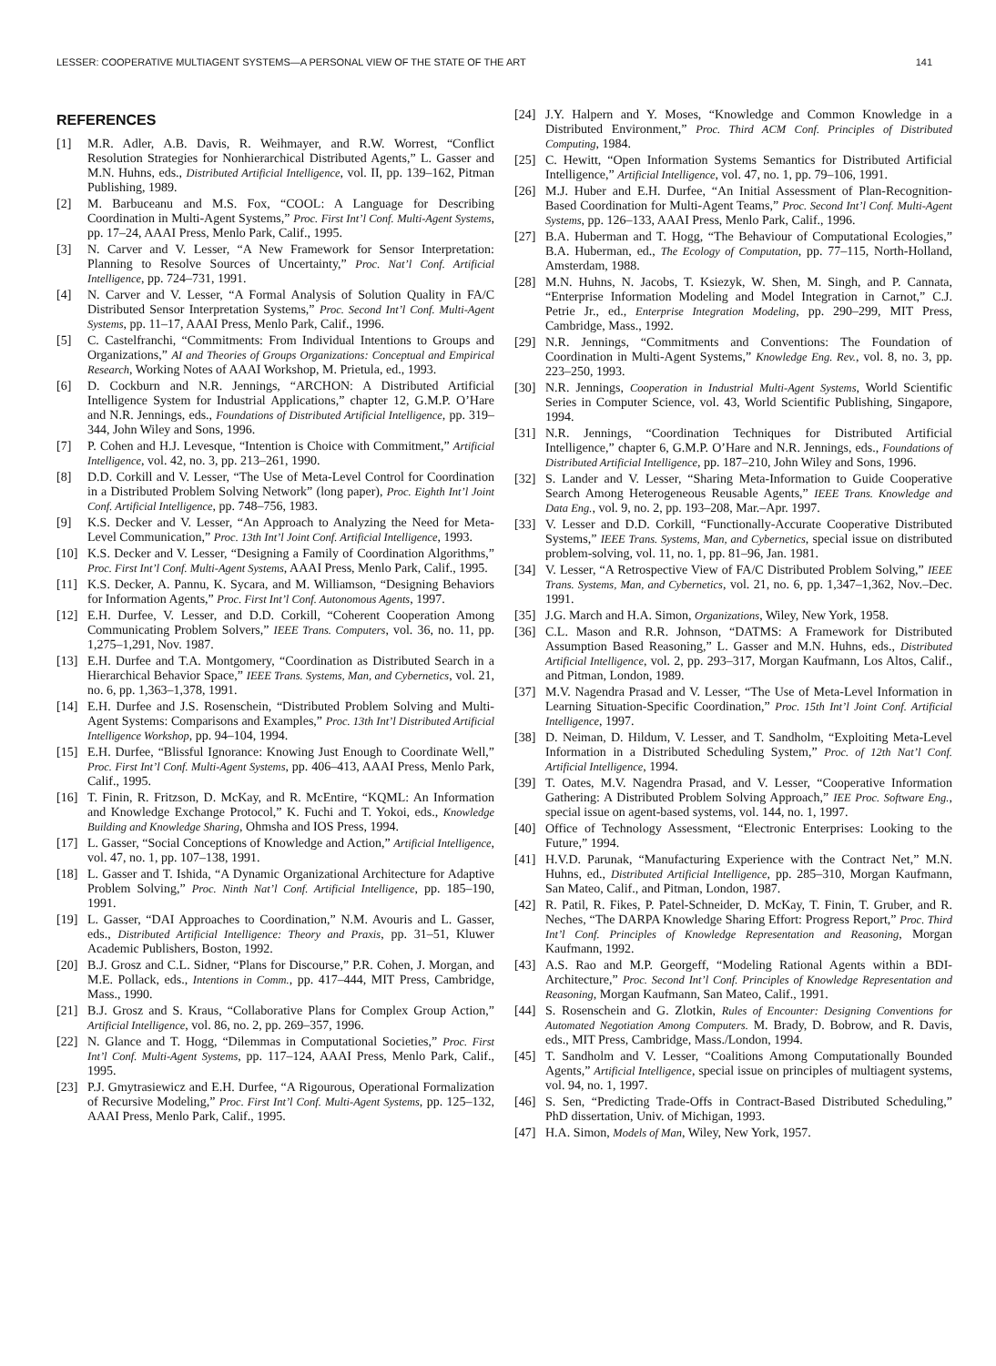LESSER: COOPERATIVE MULTIAGENT SYSTEMS—A PERSONAL VIEW OF THE STATE OF THE ART 141
REFERENCES
[1] M.R. Adler, A.B. Davis, R. Weihmayer, and R.W. Worrest, “Conflict Resolution Strategies for Nonhierarchical Distributed Agents,” L. Gasser and M.N. Huhns, eds., Distributed Artificial Intelligence, vol. II, pp. 139–162, Pitman Publishing, 1989.
[2] M. Barbuceanu and M.S. Fox, “COOL: A Language for Describing Coordination in Multi-Agent Systems,” Proc. First Int’l Conf. Multi-Agent Systems, pp. 17–24, AAAI Press, Menlo Park, Calif., 1995.
[3] N. Carver and V. Lesser, “A New Framework for Sensor Interpretation: Planning to Resolve Sources of Uncertainty,” Proc. Nat’l Conf. Artificial Intelligence, pp. 724–731, 1991.
[4] N. Carver and V. Lesser, “A Formal Analysis of Solution Quality in FA/C Distributed Sensor Interpretation Systems,” Proc. Second Int’l Conf. Multi-Agent Systems, pp. 11–17, AAAI Press, Menlo Park, Calif., 1996.
[5] C. Castelfranchi, “Commitments: From Individual Intentions to Groups and Organizations,” AI and Theories of Groups Organizations: Conceptual and Empirical Research, Working Notes of AAAI Workshop, M. Prietula, ed., 1993.
[6] D. Cockburn and N.R. Jennings, “ARCHON: A Distributed Artificial Intelligence System for Industrial Applications,” chapter 12, G.M.P. O’Hare and N.R. Jennings, eds., Foundations of Distributed Artificial Intelligence, pp. 319–344, John Wiley and Sons, 1996.
[7] P. Cohen and H.J. Levesque, “Intention is Choice with Commitment,” Artificial Intelligence, vol. 42, no. 3, pp. 213–261, 1990.
[8] D.D. Corkill and V. Lesser, “The Use of Meta-Level Control for Coordination in a Distributed Problem Solving Network” (long paper), Proc. Eighth Int’l Joint Conf. Artificial Intelligence, pp. 748–756, 1983.
[9] K.S. Decker and V. Lesser, “An Approach to Analyzing the Need for Meta-Level Communication,” Proc. 13th Int’l Joint Conf. Artificial Intelligence, 1993.
[10] K.S. Decker and V. Lesser, “Designing a Family of Coordination Algorithms,” Proc. First Int’l Conf. Multi-Agent Systems, AAAI Press, Menlo Park, Calif., 1995.
[11] K.S. Decker, A. Pannu, K. Sycara, and M. Williamson, “Designing Behaviors for Information Agents,” Proc. First Int’l Conf. Autonomous Agents, 1997.
[12] E.H. Durfee, V. Lesser, and D.D. Corkill, “Coherent Cooperation Among Communicating Problem Solvers,” IEEE Trans. Computers, vol. 36, no. 11, pp. 1,275–1,291, Nov. 1987.
[13] E.H. Durfee and T.A. Montgomery, “Coordination as Distributed Search in a Hierarchical Behavior Space,” IEEE Trans. Systems, Man, and Cybernetics, vol. 21, no. 6, pp. 1,363–1,378, 1991.
[14] E.H. Durfee and J.S. Rosenschein, “Distributed Problem Solving and Multi-Agent Systems: Comparisons and Examples,” Proc. 13th Int’l Distributed Artificial Intelligence Workshop, pp. 94–104, 1994.
[15] E.H. Durfee, “Blissful Ignorance: Knowing Just Enough to Coordinate Well,” Proc. First Int’l Conf. Multi-Agent Systems, pp. 406–413, AAAI Press, Menlo Park, Calif., 1995.
[16] T. Finin, R. Fritzson, D. McKay, and R. McEntire, “KQML: An Information and Knowledge Exchange Protocol,” K. Fuchi and T. Yokoi, eds., Knowledge Building and Knowledge Sharing, Ohmsha and IOS Press, 1994.
[17] L. Gasser, “Social Conceptions of Knowledge and Action,” Artificial Intelligence, vol. 47, no. 1, pp. 107–138, 1991.
[18] L. Gasser and T. Ishida, “A Dynamic Organizational Architecture for Adaptive Problem Solving,” Proc. Ninth Nat’l Conf. Artificial Intelligence, pp. 185–190, 1991.
[19] L. Gasser, “DAI Approaches to Coordination,” N.M. Avouris and L. Gasser, eds., Distributed Artificial Intelligence: Theory and Praxis, pp. 31–51, Kluwer Academic Publishers, Boston, 1992.
[20] B.J. Grosz and C.L. Sidner, “Plans for Discourse,” P.R. Cohen, J. Morgan, and M.E. Pollack, eds., Intentions in Comm., pp. 417–444, MIT Press, Cambridge, Mass., 1990.
[21] B.J. Grosz and S. Kraus, “Collaborative Plans for Complex Group Action,” Artificial Intelligence, vol. 86, no. 2, pp. 269–357, 1996.
[22] N. Glance and T. Hogg, “Dilemmas in Computational Societies,” Proc. First Int’l Conf. Multi-Agent Systems, pp. 117–124, AAAI Press, Menlo Park, Calif., 1995.
[23] P.J. Gmytrasiewicz and E.H. Durfee, “A Rigourous, Operational Formalization of Recursive Modeling,” Proc. First Int’l Conf. Multi-Agent Systems, pp. 125–132, AAAI Press, Menlo Park, Calif., 1995.
[24] J.Y. Halpern and Y. Moses, “Knowledge and Common Knowledge in a Distributed Environment,” Proc. Third ACM Conf. Principles of Distributed Computing, 1984.
[25] C. Hewitt, “Open Information Systems Semantics for Distributed Artificial Intelligence,” Artificial Intelligence, vol. 47, no. 1, pp. 79–106, 1991.
[26] M.J. Huber and E.H. Durfee, “An Initial Assessment of Plan-Recognition-Based Coordination for Multi-Agent Teams,” Proc. Second Int’l Conf. Multi-Agent Systems, pp. 126–133, AAAI Press, Menlo Park, Calif., 1996.
[27] B.A. Huberman and T. Hogg, “The Behaviour of Computational Ecologies,” B.A. Huberman, ed., The Ecology of Computation, pp. 77–115, North-Holland, Amsterdam, 1988.
[28] M.N. Huhns, N. Jacobs, T. Ksiezyk, W. Shen, M. Singh, and P. Cannata, “Enterprise Information Modeling and Model Integration in Carnot,” C.J. Petrie Jr., ed., Enterprise Integration Modeling, pp. 290–299, MIT Press, Cambridge, Mass., 1992.
[29] N.R. Jennings, “Commitments and Conventions: The Foundation of Coordination in Multi-Agent Systems,” Knowledge Eng. Rev., vol. 8, no. 3, pp. 223–250, 1993.
[30] N.R. Jennings, Cooperation in Industrial Multi-Agent Systems, World Scientific Series in Computer Science, vol. 43, World Scientific Publishing, Singapore, 1994.
[31] N.R. Jennings, “Coordination Techniques for Distributed Artificial Intelligence,” chapter 6, G.M.P. O’Hare and N.R. Jennings, eds., Foundations of Distributed Artificial Intelligence, pp. 187–210, John Wiley and Sons, 1996.
[32] S. Lander and V. Lesser, “Sharing Meta-Information to Guide Cooperative Search Among Heterogeneous Reusable Agents,” IEEE Trans. Knowledge and Data Eng., vol. 9, no. 2, pp. 193–208, Mar.–Apr. 1997.
[33] V. Lesser and D.D. Corkill, “Functionally-Accurate Cooperative Distributed Systems,” IEEE Trans. Systems, Man, and Cybernetics, special issue on distributed problem-solving, vol. 11, no. 1, pp. 81–96, Jan. 1981.
[34] V. Lesser, “A Retrospective View of FA/C Distributed Problem Solving,” IEEE Trans. Systems, Man, and Cybernetics, vol. 21, no. 6, pp. 1,347–1,362, Nov.–Dec. 1991.
[35] J.G. March and H.A. Simon, Organizations, Wiley, New York, 1958.
[36] C.L. Mason and R.R. Johnson, “DATMS: A Framework for Distributed Assumption Based Reasoning,” L. Gasser and M.N. Huhns, eds., Distributed Artificial Intelligence, vol. 2, pp. 293–317, Morgan Kaufmann, Los Altos, Calif., and Pitman, London, 1989.
[37] M.V. Nagendra Prasad and V. Lesser, “The Use of Meta-Level Information in Learning Situation-Specific Coordination,” Proc. 15th Int’l Joint Conf. Artificial Intelligence, 1997.
[38] D. Neiman, D. Hildum, V. Lesser, and T. Sandholm, “Exploiting Meta-Level Information in a Distributed Scheduling System,” Proc. of 12th Nat’l Conf. Artificial Intelligence, 1994.
[39] T. Oates, M.V. Nagendra Prasad, and V. Lesser, “Cooperative Information Gathering: A Distributed Problem Solving Approach,” IEE Proc. Software Eng., special issue on agent-based systems, vol. 144, no. 1, 1997.
[40] Office of Technology Assessment, “Electronic Enterprises: Looking to the Future,” 1994.
[41] H.V.D. Parunak, “Manufacturing Experience with the Contract Net,” M.N. Huhns, ed., Distributed Artificial Intelligence, pp. 285–310, Morgan Kaufmann, San Mateo, Calif., and Pitman, London, 1987.
[42] R. Patil, R. Fikes, P. Patel-Schneider, D. McKay, T. Finin, T. Gruber, and R. Neches, “The DARPA Knowledge Sharing Effort: Progress Report,” Proc. Third Int’l Conf. Principles of Knowledge Representation and Reasoning, Morgan Kaufmann, 1992.
[43] A.S. Rao and M.P. Georgeff, “Modeling Rational Agents within a BDI-Architecture,” Proc. Second Int’l Conf. Principles of Knowledge Representation and Reasoning, Morgan Kaufmann, San Mateo, Calif., 1991.
[44] S. Rosenschein and G. Zlotkin, Rules of Encounter: Designing Conventions for Automated Negotiation Among Computers. M. Brady, D. Bobrow, and R. Davis, eds., MIT Press, Cambridge, Mass./London, 1994.
[45] T. Sandholm and V. Lesser, “Coalitions Among Computationally Bounded Agents,” Artificial Intelligence, special issue on principles of multiagent systems, vol. 94, no. 1, 1997.
[46] S. Sen, “Predicting Trade-Offs in Contract-Based Distributed Scheduling,” PhD dissertation, Univ. of Michigan, 1993.
[47] H.A. Simon, Models of Man, Wiley, New York, 1957.